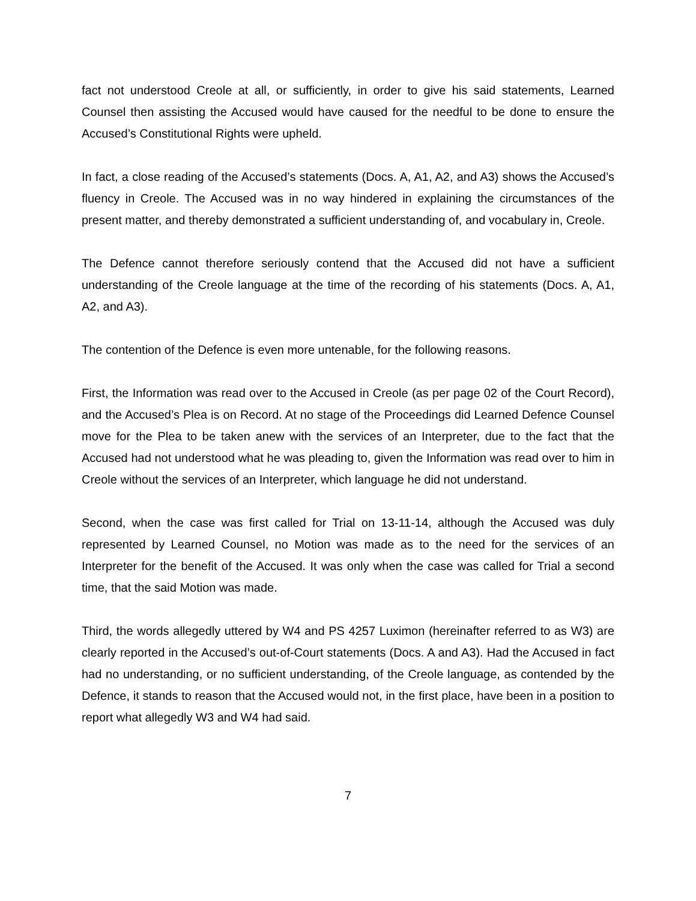fact not understood Creole at all, or sufficiently, in order to give his said statements, Learned Counsel then assisting the Accused would have caused for the needful to be done to ensure the Accused’s Constitutional Rights were upheld.
In fact, a close reading of the Accused’s statements (Docs. A, A1, A2, and A3) shows the Accused’s fluency in Creole. The Accused was in no way hindered in explaining the circumstances of the present matter, and thereby demonstrated a sufficient understanding of, and vocabulary in, Creole.
The Defence cannot therefore seriously contend that the Accused did not have a sufficient understanding of the Creole language at the time of the recording of his statements (Docs. A, A1, A2, and A3).
The contention of the Defence is even more untenable, for the following reasons.
First, the Information was read over to the Accused in Creole (as per page 02 of the Court Record), and the Accused’s Plea is on Record. At no stage of the Proceedings did Learned Defence Counsel move for the Plea to be taken anew with the services of an Interpreter, due to the fact that the Accused had not understood what he was pleading to, given the Information was read over to him in Creole without the services of an Interpreter, which language he did not understand.
Second, when the case was first called for Trial on 13-11-14, although the Accused was duly represented by Learned Counsel, no Motion was made as to the need for the services of an Interpreter for the benefit of the Accused. It was only when the case was called for Trial a second time, that the said Motion was made.
Third, the words allegedly uttered by W4 and PS 4257 Luximon (hereinafter referred to as W3) are clearly reported in the Accused’s out-of-Court statements (Docs. A and A3). Had the Accused in fact had no understanding, or no sufficient understanding, of the Creole language, as contended by the Defence, it stands to reason that the Accused would not, in the first place, have been in a position to report what allegedly W3 and W4 had said.
7